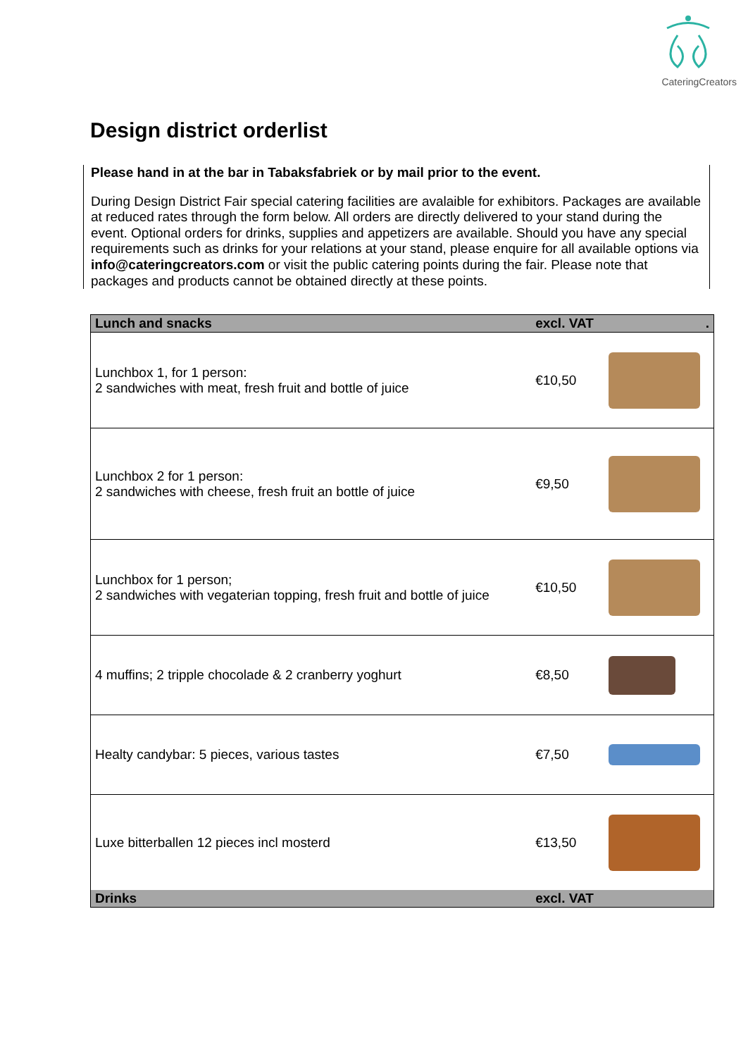CateringCreators
Design district orderlist
Please hand in at the bar in Tabaksfabriek or by mail prior to the event.
During Design District Fair special catering facilities are avalaible for exhibitors. Packages are available at reduced rates through the form below. All orders are directly delivered to your stand during the event. Optional orders for drinks, supplies and appetizers are available. Should you have any special requirements such as drinks for your relations at your stand, please enquire for all available options via info@cateringcreators.com or visit the public catering points during the fair. Please note that packages and products cannot be obtained directly at these points.
| Lunch and snacks | excl. VAT | . |
| --- | --- | --- |
| Lunchbox 1, for 1 person: 2 sandwiches with meat, fresh fruit and bottle of juice | €10,50 | |
| Lunchbox 2 for 1 person: 2 sandwiches with cheese, fresh fruit an bottle of juice | €9,50 | |
| Lunchbox for 1 person; 2 sandwiches with vegaterian topping, fresh fruit and bottle of juice | €10,50 | |
| 4 muffins; 2 tripple chocolade & 2 cranberry yoghurt | €8,50 | |
| Healty candybar: 5 pieces, various tastes | €7,50 | |
| Luxe bitterballen 12 pieces incl mosterd | €13,50 | |
| Drinks | excl. VAT | |